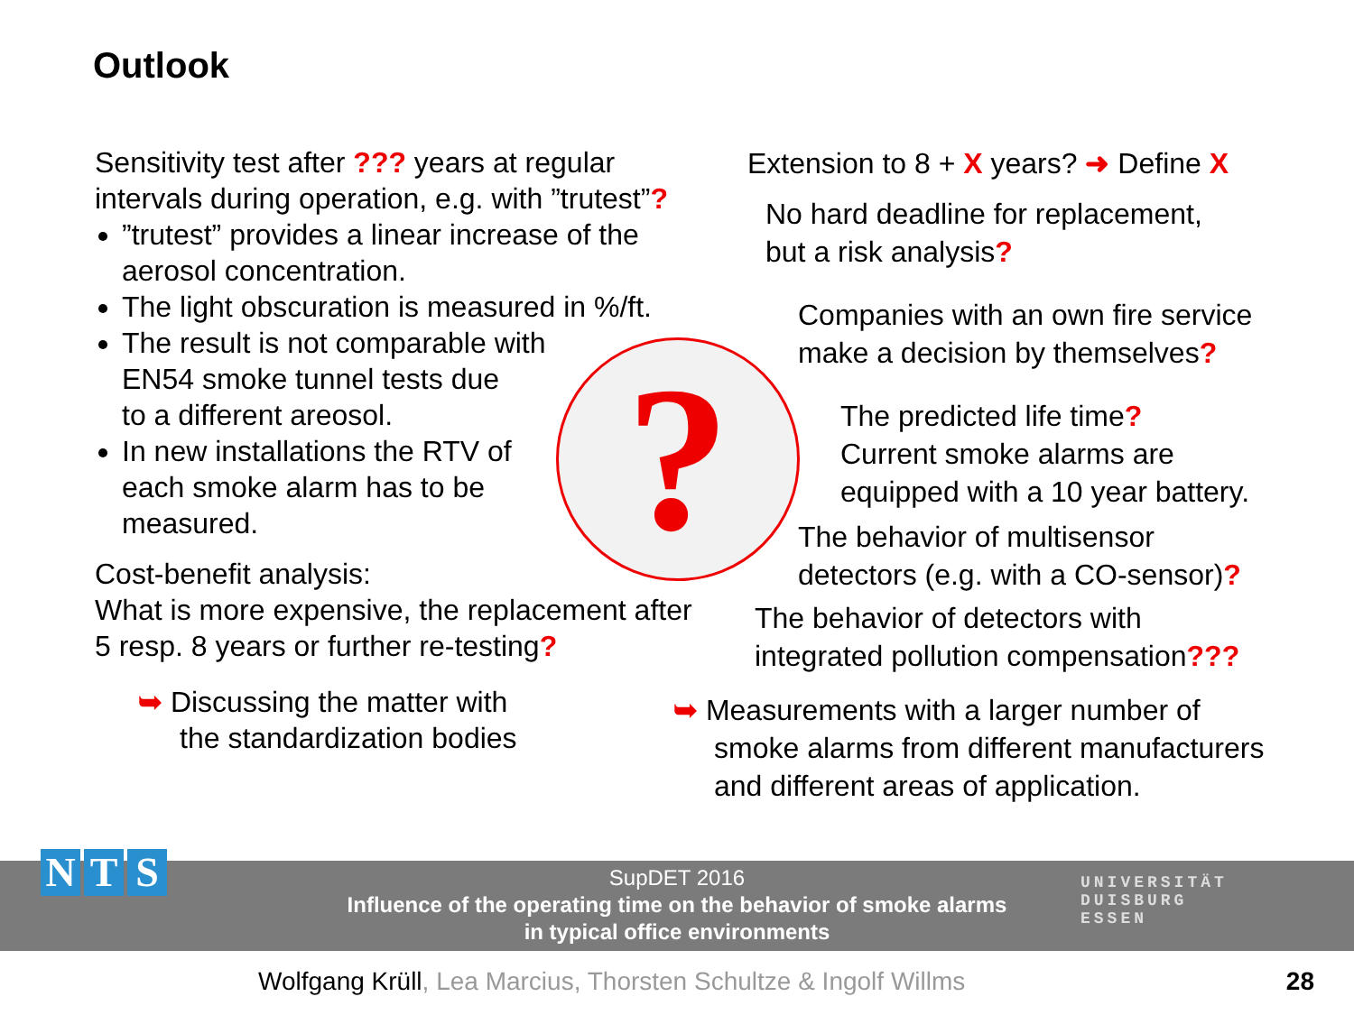Outlook
Sensitivity test after ??? years at regular intervals during operation, e.g. with ”trutest”?
”trutest” provides a linear increase of the aerosol concentration.
The light obscuration is measured in %/ft.
The result is not comparable with
EN54 smoke tunnel tests due
to a different areosol.
In new installations the RTV of
each smoke alarm has to be
measured.
Cost-benefit analysis:
What is more expensive, the replacement after 5 resp. 8 years or further re-testing?
➥ Discussing the matter with
the standardization bodies
?
Extension to 8 + X years? ➜ Define X
No hard deadline for replacement,
but a risk analysis?
Companies with an own fire service
make a decision by themselves?
The predicted life time?
Current smoke alarms are
equipped with a 10 year battery.
The behavior of multisensor
detectors (e.g. with a CO-sensor)?
The behavior of detectors with
integrated pollution compensation???
➥ Measurements with a larger number of
smoke alarms from different manufacturers
and different areas of application.
SupDET 2016
Influence of the operating time on the behavior of smoke alarms
in typical office environments
N T S
UNIVERSITÄT
DUISBURG
ESSEN
Wolfgang Krüll, Lea Marcius, Thorsten Schultze & Ingolf Willms
28